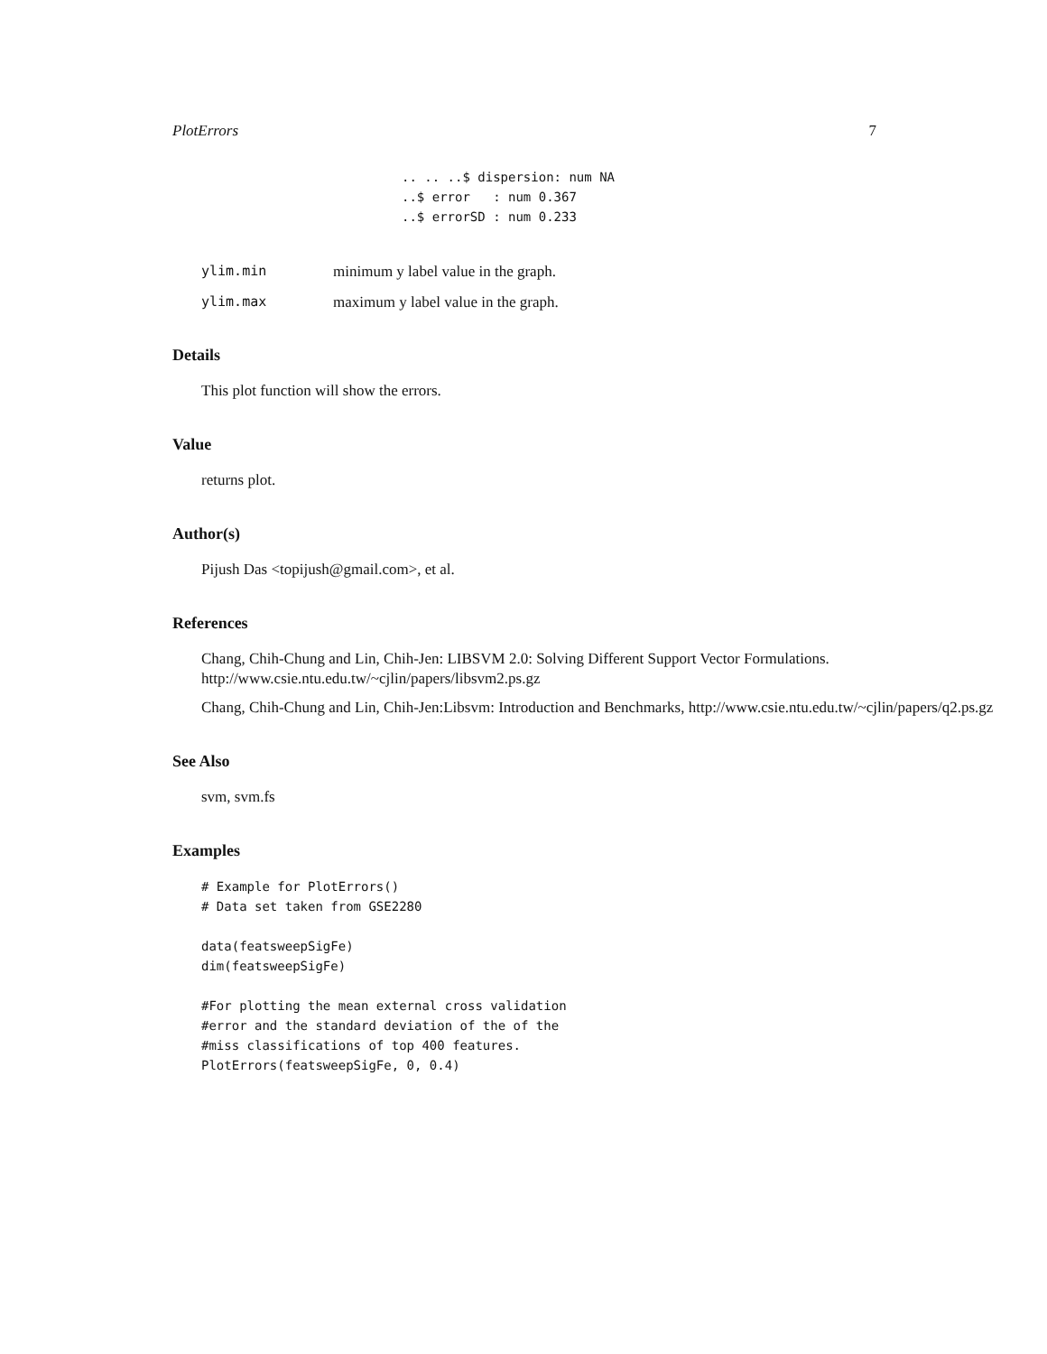PlotErrors 7
.. .. ..$ dispersion: num NA
..$ error   : num 0.367
..$ errorSD : num 0.233
ylim.min minimum y label value in the graph. ylim.max maximum y label value in the graph.
Details
This plot function will show the errors.
Value
returns plot.
Author(s)
Pijush Das <topijush@gmail.com>, et al.
References
Chang, Chih-Chung and Lin, Chih-Jen: LIBSVM 2.0: Solving Different Support Vector Formulations. http://www.csie.ntu.edu.tw/~cjlin/papers/libsvm2.ps.gz
Chang, Chih-Chung and Lin, Chih-Jen:Libsvm: Introduction and Benchmarks, http://www.csie.ntu.edu.tw/~cjlin/papers/q2.ps.gz
See Also
svm, svm.fs
Examples
# Example for PlotErrors()
# Data set taken from GSE2280

data(featsweepSigFe)
dim(featsweepSigFe)

#For plotting the mean external cross validation
#error and the standard deviation of the of the
#miss classifications of top 400 features.
PlotErrors(featsweepSigFe, 0, 0.4)